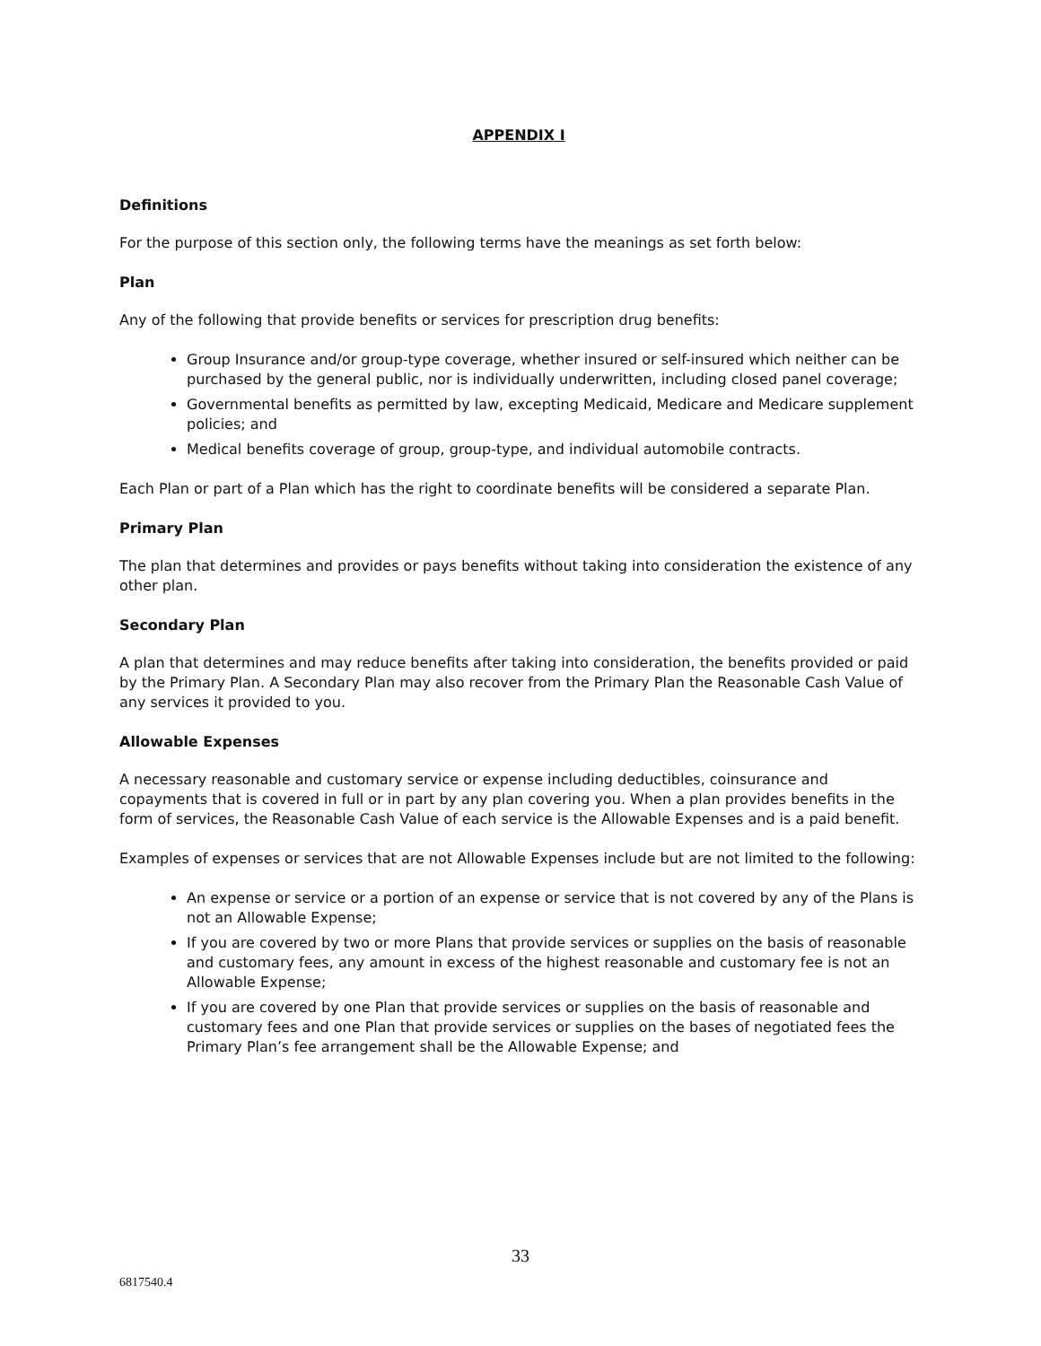APPENDIX I
Definitions
For the purpose of this section only, the following terms have the meanings as set forth below:
Plan
Any of the following that provide benefits or services for prescription drug benefits:
Group Insurance and/or group-type coverage, whether insured or self-insured which neither can be purchased by the general public, nor is individually underwritten, including closed panel coverage;
Governmental benefits as permitted by law, excepting Medicaid, Medicare and Medicare supplement policies; and
Medical benefits coverage of group, group-type, and individual automobile contracts.
Each Plan or part of a Plan which has the right to coordinate benefits will be considered a separate Plan.
Primary Plan
The plan that determines and provides or pays benefits without taking into consideration the existence of any other plan.
Secondary Plan
A plan that determines and may reduce benefits after taking into consideration, the benefits provided or paid by the Primary Plan. A Secondary Plan may also recover from the Primary Plan the Reasonable Cash Value of any services it provided to you.
Allowable Expenses
A necessary reasonable and customary service or expense including deductibles, coinsurance and copayments that is covered in full or in part by any plan covering you. When a plan provides benefits in the form of services, the Reasonable Cash Value of each service is the Allowable Expenses and is a paid benefit.
Examples of expenses or services that are not Allowable Expenses include but are not limited to the following:
An expense or service or a portion of an expense or service that is not covered by any of the Plans is not an Allowable Expense;
If you are covered by two or more Plans that provide services or supplies on the basis of reasonable and customary fees, any amount in excess of the highest reasonable and customary fee is not an Allowable Expense;
If you are covered by one Plan that provide services or supplies on the basis of reasonable and customary fees and one Plan that provide services or supplies on the bases of negotiated fees the Primary Plan’s fee arrangement shall be the Allowable Expense; and
33
6817540.4